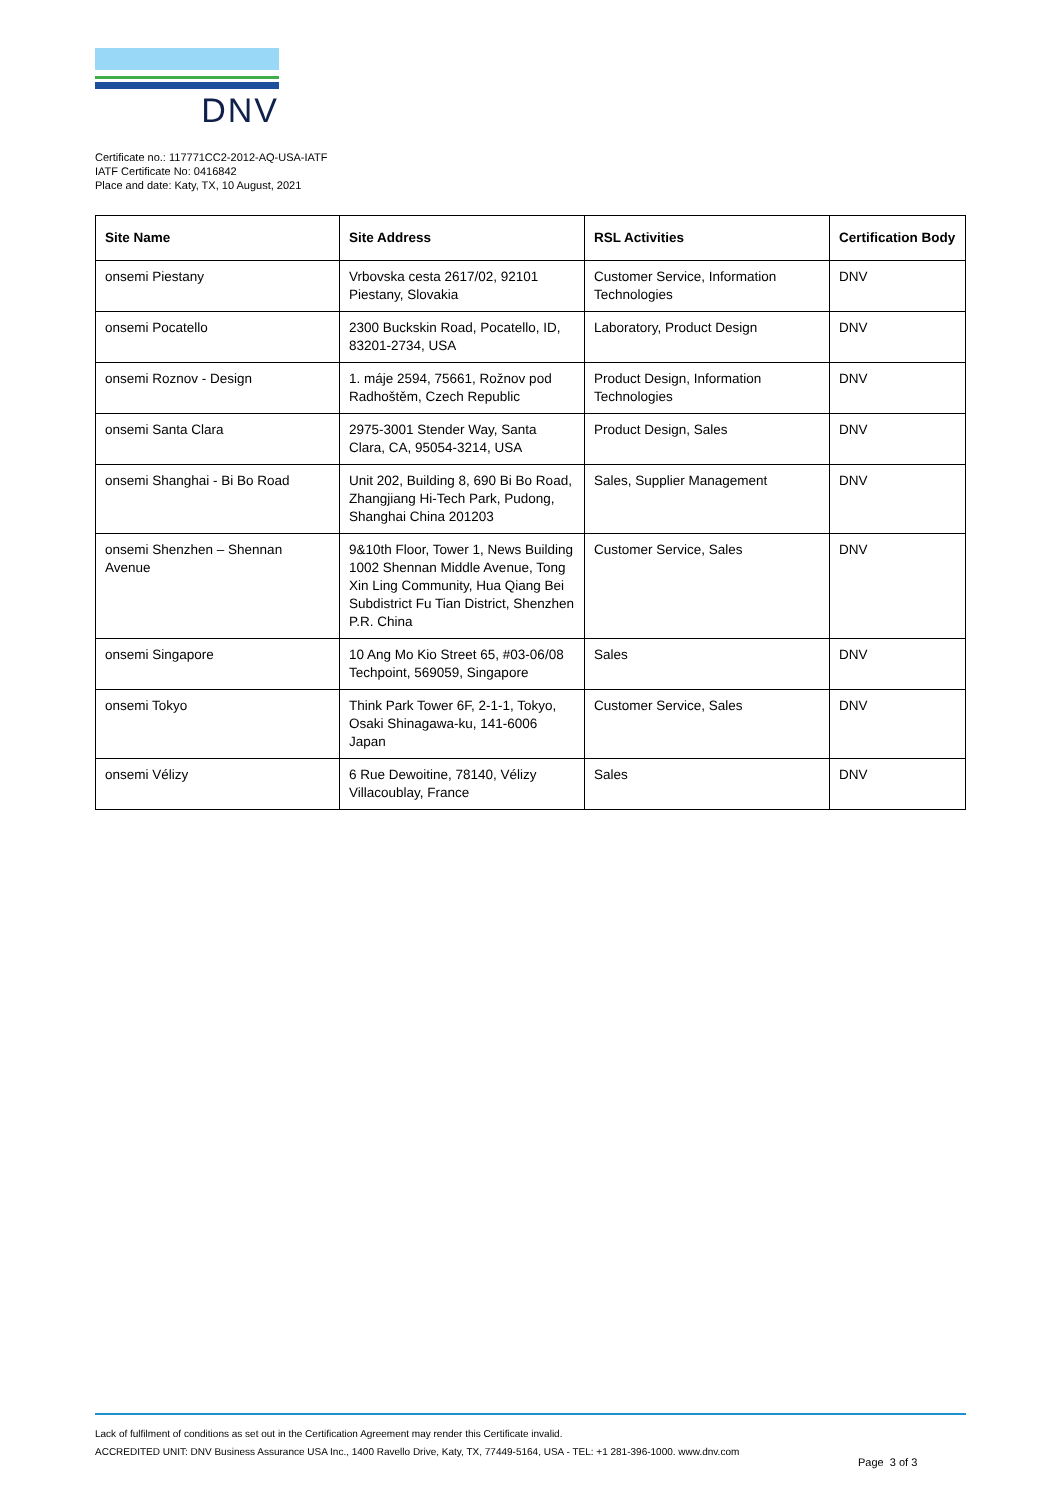DNV
Certificate no.: 117771CC2-2012-AQ-USA-IATF
IATF Certificate No: 0416842
Place and date: Katy, TX, 10 August, 2021
| Site Name | Site Address | RSL Activities | Certification Body |
| --- | --- | --- | --- |
| onsemi Piestany | Vrbovska cesta 2617/02, 92101 Piestany, Slovakia | Customer Service, Information Technologies | DNV |
| onsemi Pocatello | 2300 Buckskin Road, Pocatello, ID, 83201-2734, USA | Laboratory, Product Design | DNV |
| onsemi Roznov - Design | 1. máje 2594, 75661, Rožnov pod Radhoštěm, Czech Republic | Product Design, Information Technologies | DNV |
| onsemi Santa Clara | 2975-3001 Stender Way, Santa Clara, CA, 95054-3214, USA | Product Design, Sales | DNV |
| onsemi Shanghai - Bi Bo Road | Unit 202, Building 8, 690 Bi Bo Road, Zhangjiang Hi-Tech Park, Pudong, Shanghai China 201203 | Sales, Supplier Management | DNV |
| onsemi Shenzhen – Shennan Avenue | 9&10th Floor, Tower 1, News Building 1002 Shennan Middle Avenue, Tong Xin Ling Community, Hua Qiang Bei Subdistrict Fu Tian District, Shenzhen P.R. China | Customer Service, Sales | DNV |
| onsemi Singapore | 10 Ang Mo Kio Street 65, #03-06/08 Techpoint, 569059, Singapore | Sales | DNV |
| onsemi Tokyo | Think Park Tower 6F, 2-1-1, Tokyo, Osaki Shinagawa-ku, 141-6006 Japan | Customer Service, Sales | DNV |
| onsemi Vélizy | 6 Rue Dewoitine, 78140, Vélizy Villacoublay, France | Sales | DNV |
Lack of fulfilment of conditions as set out in the Certification Agreement may render this Certificate invalid.
ACCREDITED UNIT: DNV Business Assurance USA Inc., 1400 Ravello Drive, Katy, TX, 77449-5164, USA - TEL: +1 281-396-1000. www.dnv.com
Page 3 of 3